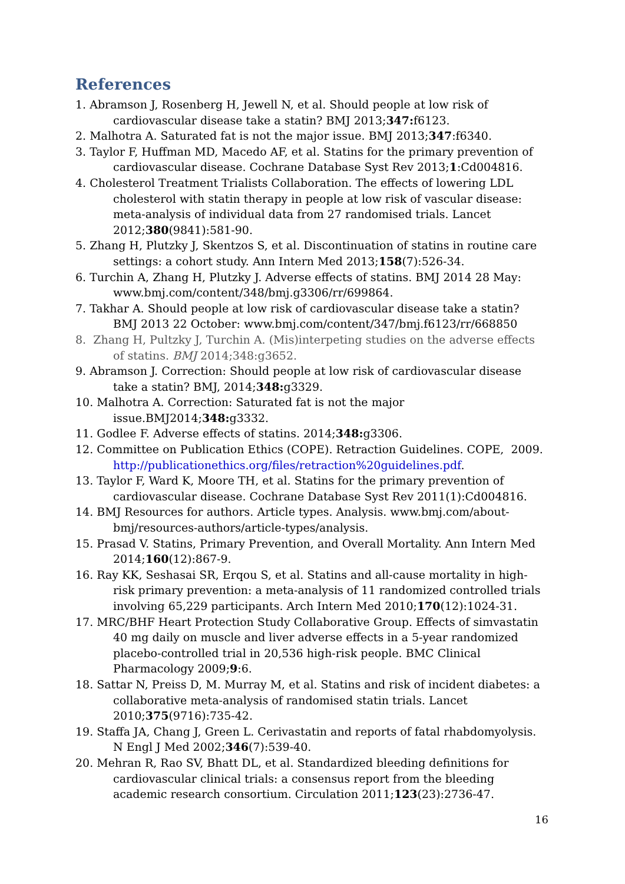References
1. Abramson J, Rosenberg H, Jewell N, et al. Should people at low risk of cardiovascular disease take a statin? BMJ 2013;347: f6123.
2. Malhotra A. Saturated fat is not the major issue. BMJ 2013;347:f6340.
3. Taylor F, Huffman MD, Macedo AF, et al. Statins for the primary prevention of cardiovascular disease. Cochrane Database Syst Rev 2013;1:Cd004816.
4. Cholesterol Treatment Trialists Collaboration. The effects of lowering LDL cholesterol with statin therapy in people at low risk of vascular disease: meta-analysis of individual data from 27 randomised trials. Lancet 2012;380(9841):581-90.
5. Zhang H, Plutzky J, Skentzos S, et al. Discontinuation of statins in routine care settings: a cohort study. Ann Intern Med 2013;158(7):526-34.
6. Turchin A, Zhang H, Plutzky J. Adverse effects of statins. BMJ 2014 28 May: www.bmj.com/content/348/bmj.g3306/rr/699864.
7. Takhar A. Should people at low risk of cardiovascular disease take a statin? BMJ 2013 22 October: www.bmj.com/content/347/bmj.f6123/rr/668850
8. Zhang H, Pultzky J, Turchin A. (Mis)interpeting studies on the adverse effects of statins. BMJ 2014;348:g3652.
9. Abramson J. Correction: Should people at low risk of cardiovascular disease take a statin? BMJ, 2014;348: g3329.
10. Malhotra A. Correction: Saturated fat is not the major issue.BMJ2014;348: g3332.
11. Godlee F. Adverse effects of statins. 2014;348: g3306.
12. Committee on Publication Ethics (COPE). Retraction Guidelines. COPE, 2009. http://publicationethics.org/files/retraction%20guidelines.pdf.
13. Taylor F, Ward K, Moore TH, et al. Statins for the primary prevention of cardiovascular disease. Cochrane Database Syst Rev 2011(1):Cd004816.
14. BMJ Resources for authors. Article types. Analysis. www.bmj.com/about-bmj/resources-authors/article-types/analysis.
15. Prasad V. Statins, Primary Prevention, and Overall Mortality. Ann Intern Med 2014;160(12):867-9.
16. Ray KK, Seshasai SR, Erqou S, et al. Statins and all-cause mortality in high-risk primary prevention: a meta-analysis of 11 randomized controlled trials involving 65,229 participants. Arch Intern Med 2010;170(12):1024-31.
17. MRC/BHF Heart Protection Study Collaborative Group. Effects of simvastatin 40 mg daily on muscle and liver adverse effects in a 5-year randomized placebo-controlled trial in 20,536 high-risk people. BMC Clinical Pharmacology 2009;9:6.
18. Sattar N, Preiss D, M. Murray M, et al. Statins and risk of incident diabetes: a collaborative meta-analysis of randomised statin trials. Lancet 2010;375(9716):735-42.
19. Staffa JA, Chang J, Green L. Cerivastatin and reports of fatal rhabdomyolysis. N Engl J Med 2002;346(7):539-40.
20. Mehran R, Rao SV, Bhatt DL, et al. Standardized bleeding definitions for cardiovascular clinical trials: a consensus report from the bleeding academic research consortium. Circulation 2011;123(23):2736-47.
16